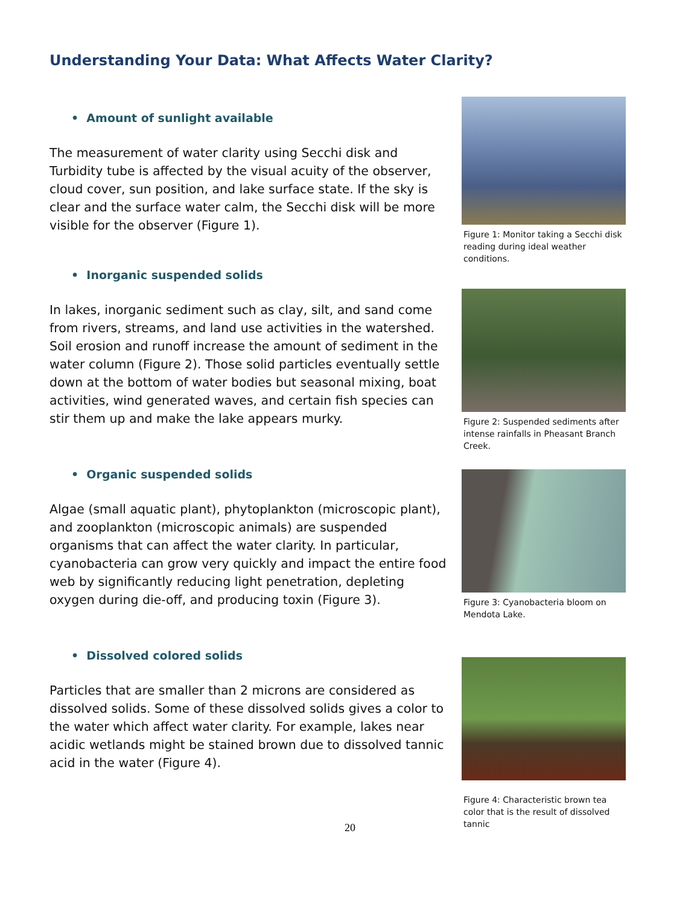Understanding Your Data: What Affects Water Clarity?
• Amount of sunlight available
The measurement of water clarity using Secchi disk and Turbidity tube is affected by the visual acuity of the observer, cloud cover, sun position, and lake surface state. If the sky is clear and the surface water calm, the Secchi disk will be more visible for the observer (Figure 1).
Figure 1: Monitor taking a Secchi disk reading during ideal weather conditions.
• Inorganic suspended solids
In lakes, inorganic sediment such as clay, silt, and sand come from rivers, streams, and land use activities in the watershed. Soil erosion and runoff increase the amount of sediment in the water column (Figure 2). Those solid particles eventually settle down at the bottom of water bodies but seasonal mixing, boat activities, wind generated waves, and certain fish species can stir them up and make the lake appears murky.
Figure 2: Suspended sediments after intense rainfalls in Pheasant Branch Creek.
• Organic suspended solids
Algae (small aquatic plant), phytoplankton (microscopic plant), and zooplankton (microscopic animals) are suspended organisms that can affect the water clarity. In particular, cyanobacteria can grow very quickly and impact the entire food web by significantly reducing light penetration, depleting oxygen during die-off, and producing toxin (Figure 3).
Figure 3: Cyanobacteria bloom on Mendota Lake.
• Dissolved colored solids
Particles that are smaller than 2 microns are considered as dissolved solids. Some of these dissolved solids gives a color to the water which affect water clarity. For example, lakes near acidic wetlands might be stained brown due to dissolved tannic acid in the water (Figure 4).
Figure 4: Characteristic brown tea color that is the result of dissolved tannic
20